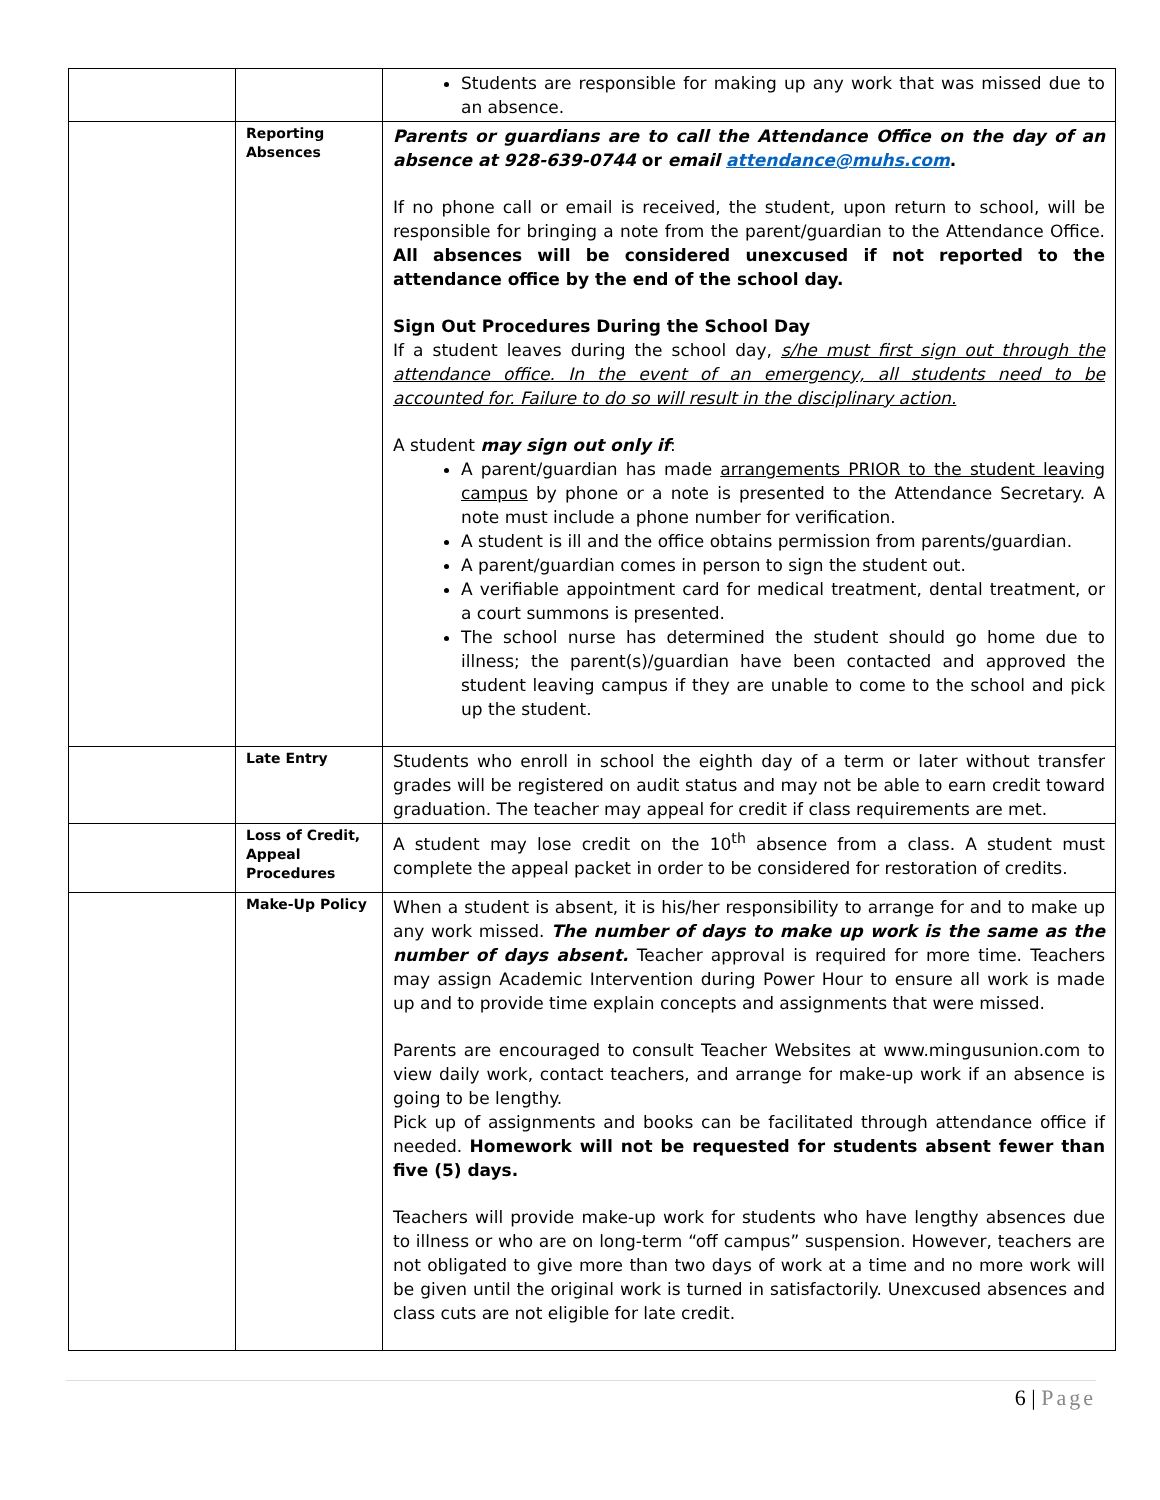| | | Students are responsible for making up any work that was missed due to an absence. |
| | Reporting Absences | Parents or guardians are to call the Attendance Office on the day of an absence at 928-639-0744 or email attendance@muhs.com . If no phone call or email is received, the student, upon return to school, will be responsible for bringing a note from the parent/guardian to the Attendance Office. All absences will be considered unexcused if not reported to the attendance office by the end of the school day. Sign Out Procedures During the School Day If a student leaves during the school day, s/he must first sign out through the attendance office. In the event of an emergency, all students need to be accounted for. Failure to do so will result in the disciplinary action. A student may sign out only if : A parent/guardian has made arrangements PRIOR to the student leaving campus by phone or a note is presented to the Attendance Secretary. A note must include a phone number for verification. A student is ill and the office obtains permission from parents/guardian. A parent/guardian comes in person to sign the student out. A verifiable appointment card for medical treatment, dental treatment, or a court summons is presented. The school nurse has determined the student should go home due to illness; the parent(s)/guardian have been contacted and approved the student leaving campus if they are unable to come to the school and pick up the student. |
| | Late Entry | Students who enroll in school the eighth day of a term or later without transfer grades will be registered on audit status and may not be able to earn credit toward graduation. The teacher may appeal for credit if class requirements are met. |
| | Loss of Credit, Appeal Procedures | A student may lose credit on the 10<sup>th</sup> absence from a class. A student must complete the appeal packet in order to be considered for restoration of credits. |
| | Make-Up Policy | When a student is absent, it is his/her responsibility to arrange for and to make up any work missed. The number of days to make up work is the same as the number of days absent. Teacher approval is required for more time. Teachers may assign Academic Intervention during Power Hour to ensure all work is made up and to provide time explain concepts and assignments that were missed. Parents are encouraged to consult Teacher Websites at www.mingusunion.com to view daily work, contact teachers, and arrange for make-up work if an absence is going to be lengthy. Pick up of assignments and books can be facilitated through attendance office if needed. Homework will not be requested for students absent fewer than five (5) days. Teachers will provide make-up work for students who have lengthy absences due to illness or who are on long-term “off campus” suspension. However, teachers are not obligated to give more than two days of work at a time and no more work will be given until the original work is turned in satisfactorily. Unexcused absences and class cuts are not eligible for late credit. |
6 | Page